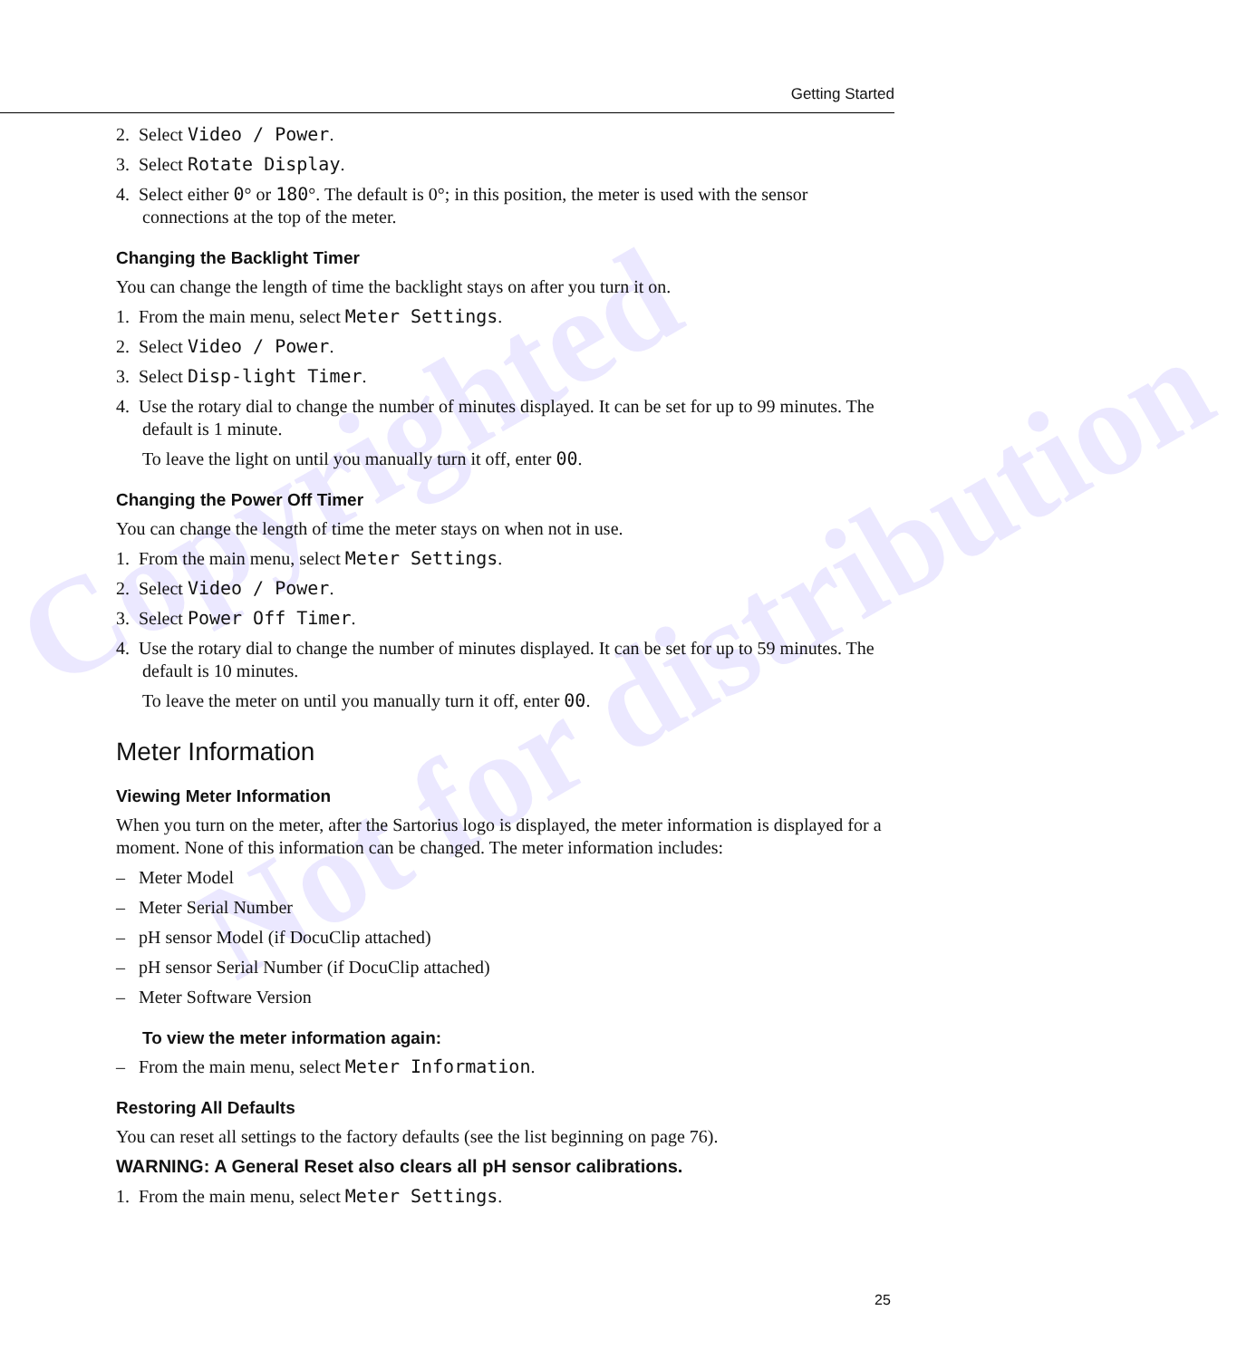Copyrighted
Not for distribution
Getting Started
2. Select Video / Power.
3. Select Rotate Display.
4. Select either 0° or 180°. The default is 0°; in this position, the meter is used with the sensor connections at the top of the meter.
Changing the Backlight Timer
You can change the length of time the backlight stays on after you turn it on.
1. From the main menu, select Meter Settings.
2. Select Video / Power.
3. Select Disp-light Timer.
4. Use the rotary dial to change the number of minutes displayed. It can be set for up to 99 minutes. The default is 1 minute.
To leave the light on until you manually turn it off, enter 00.
Changing the Power Off Timer
You can change the length of time the meter stays on when not in use.
1. From the main menu, select Meter Settings.
2. Select Video / Power.
3. Select Power Off Timer.
4. Use the rotary dial to change the number of minutes displayed. It can be set for up to 59 minutes. The default is 10 minutes.
To leave the meter on until you manually turn it off, enter 00.
Meter Information
Viewing Meter Information
When you turn on the meter, after the Sartorius logo is displayed, the meter information is displayed for a moment. None of this information can be changed. The meter information includes:
– Meter Model
– Meter Serial Number
– pH sensor Model (if DocuClip attached)
– pH sensor Serial Number (if DocuClip attached)
– Meter Software Version
To view the meter information again:
– From the main menu, select Meter Information.
Restoring All Defaults
You can reset all settings to the factory defaults (see the list beginning on page 76).
WARNING: A General Reset also clears all pH sensor calibrations.
1. From the main menu, select Meter Settings.
25